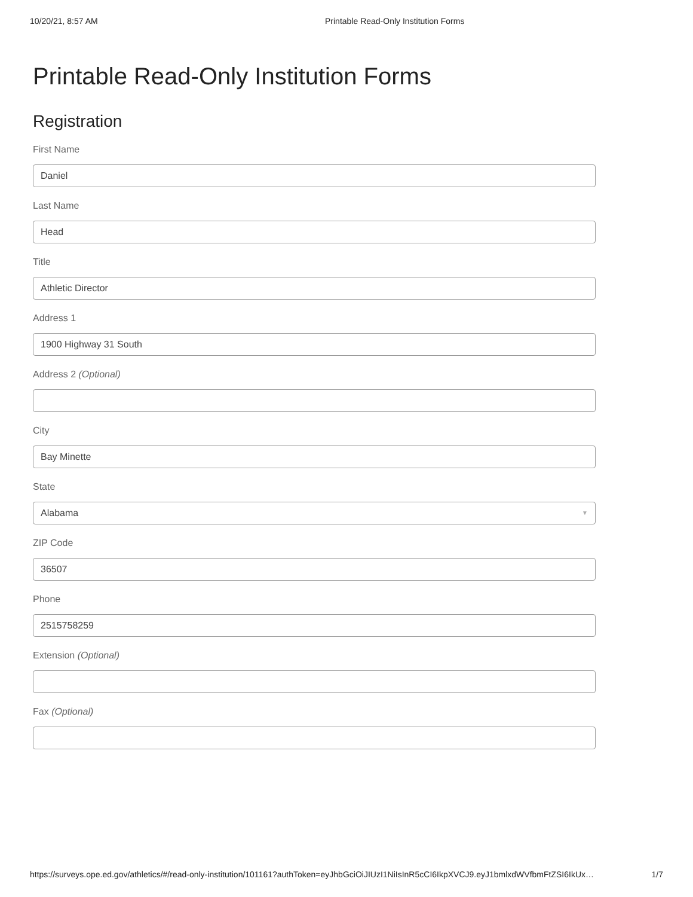10/20/21, 8:57 AM Printable Read-Only Institution Forms
Printable Read-Only Institution Forms
Registration
First Name
Daniel
Last Name
Head
Title
Athletic Director
Address 1
1900 Highway 31 South
Address 2 (Optional)
City
Bay Minette
State
Alabama ▼
ZIP Code
36507
Phone
2515758259
Extension (Optional)
Fax (Optional)
https://surveys.ope.ed.gov/athletics/#/read-only-institution/101161?authToken=eyJhbGciOiJIUzI1NiIsInR5cCI6IkpXVCJ9.eyJ1bmlxdWVfbmFtZSI6IkUx… 1/7